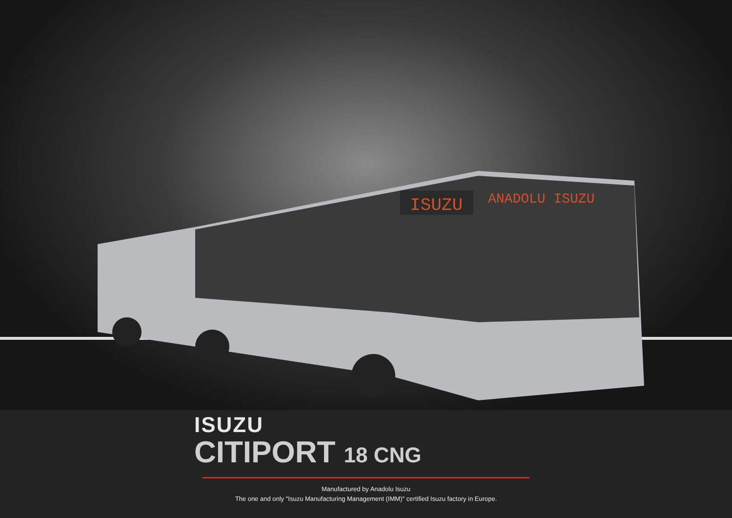ISUZU
ANADOLU ISUZU
ISUZU
CITIPORT 18 CNG
Manufactured by Anadolu Isuzu
The one and only "Isuzu Manufacturing Management (IMM)" certified Isuzu factory in Europe.